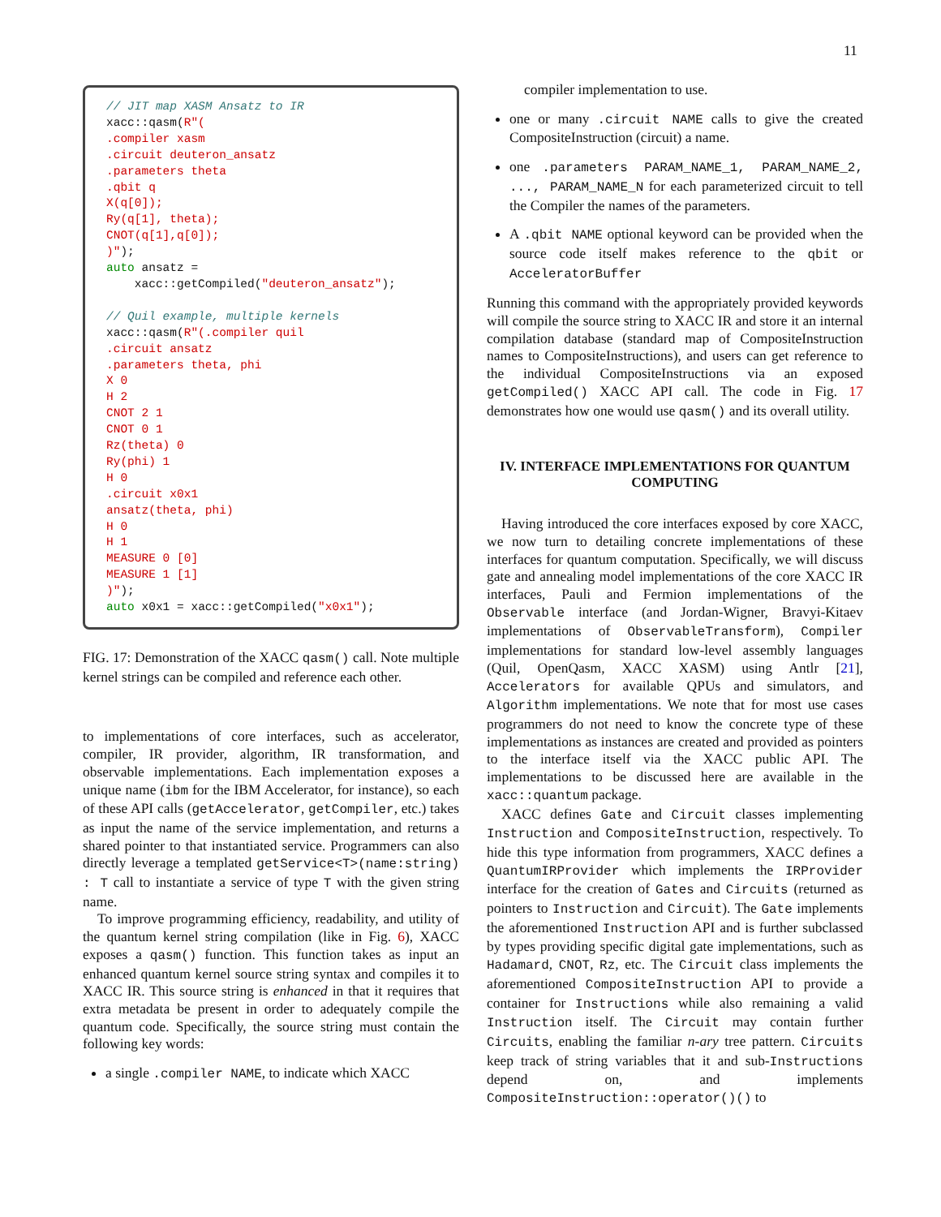11
// JIT map XASM Ansatz to IR xacc::qasm(R"( .compiler xasm .circuit deuteron_ansatz .parameters theta .qbit q X(q[0]); Ry(q[1], theta); CNOT(q[1],q[0]); )"); auto ansatz = xacc::getCompiled("deuteron_ansatz"); // Quil example, multiple kernels xacc::qasm(R"(.compiler quil .circuit ansatz .parameters theta, phi X 0 H 2 CNOT 2 1 CNOT 0 1 Rz(theta) 0 Ry(phi) 1 H 0 .circuit x0x1 ansatz(theta, phi) H 0 H 1 MEASURE 0 [0] MEASURE 1 [1] )"); auto x0x1 = xacc::getCompiled("x0x1");
FIG. 17: Demonstration of the XACC qasm() call. Note multiple kernel strings can be compiled and reference each other.
to implementations of core interfaces, such as accelerator, compiler, IR provider, algorithm, IR transformation, and observable implementations. Each implementation exposes a unique name (ibm for the IBM Accelerator, for instance), so each of these API calls (getAccelerator, getCompiler, etc.) takes as input the name of the service implementation, and returns a shared pointer to that instantiated service. Programmers can also directly leverage a templated getService<T>(name:string) : T call to instantiate a service of type T with the given string name.
To improve programming efficiency, readability, and utility of the quantum kernel string compilation (like in Fig. 6), XACC exposes a qasm() function. This function takes as input an enhanced quantum kernel source string syntax and compiles it to XACC IR. This source string is enhanced in that it requires that extra metadata be present in order to adequately compile the quantum code. Specifically, the source string must contain the following key words:
a single .compiler NAME, to indicate which XACC
compiler implementation to use.
one or many .circuit NAME calls to give the created CompositeInstruction (circuit) a name.
one .parameters PARAM_NAME_1, PARAM_NAME_2, ..., PARAM_NAME_N for each parameterized circuit to tell the Compiler the names of the parameters.
A .qbit NAME optional keyword can be provided when the source code itself makes reference to the qbit or AcceleratorBuffer
Running this command with the appropriately provided keywords will compile the source string to XACC IR and store it an internal compilation database (standard map of CompositeInstruction names to CompositeInstructions), and users can get reference to the individual CompositeInstructions via an exposed getCompiled() XACC API call. The code in Fig. 17 demonstrates how one would use qasm() and its overall utility.
IV. INTERFACE IMPLEMENTATIONS FOR QUANTUM COMPUTING
Having introduced the core interfaces exposed by core XACC, we now turn to detailing concrete implementations of these interfaces for quantum computation. Specifically, we will discuss gate and annealing model implementations of the core XACC IR interfaces, Pauli and Fermion implementations of the Observable interface (and Jordan-Wigner, Bravyi-Kitaev implementations of ObservableTransform), Compiler implementations for standard low-level assembly languages (Quil, OpenQasm, XACC XASM) using Antlr [21], Accelerators for available QPUs and simulators, and Algorithm implementations. We note that for most use cases programmers do not need to know the concrete type of these implementations as instances are created and provided as pointers to the interface itself via the XACC public API. The implementations to be discussed here are available in the xacc::quantum package.
XACC defines Gate and Circuit classes implementing Instruction and CompositeInstruction, respectively. To hide this type information from programmers, XACC defines a QuantumIRProvider which implements the IRProvider interface for the creation of Gates and Circuits (returned as pointers to Instruction and Circuit). The Gate implements the aforementioned Instruction API and is further subclassed by types providing specific digital gate implementations, such as Hadamard, CNOT, Rz, etc. The Circuit class implements the aforementioned CompositeInstruction API to provide a container for Instructions while also remaining a valid Instruction itself. The Circuit may contain further Circuits, enabling the familiar n-ary tree pattern. Circuits keep track of string variables that it and sub-Instructions depend on, and implements CompositeInstruction::operator()() to